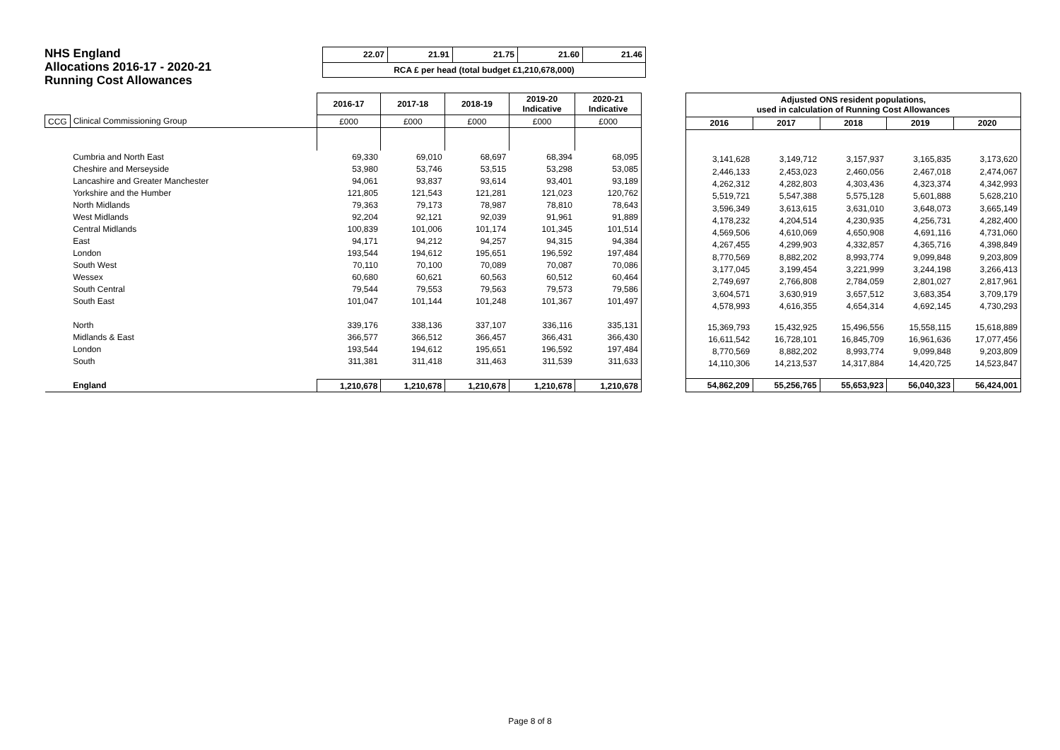NHS England
Allocations 2016-17 - 2020-21
Running Cost Allowances
| 22.07 | 21.91 | 21.75 | 21.60 | 21.46 |
| RCA £ per head (total budget £1,210,678,000) | | | | |
| | | 2016-17 | 2017-18 | 2018-19 | 2019-20 Indicative | 2020-21 Indicative |
| --- | --- | --- | --- | --- | --- | --- |
| CCG | Clinical Commissioning Group | £000 | £000 | £000 | £000 | £000 |
| | Cumbria and North East | 69,330 | 69,010 | 68,697 | 68,394 | 68,095 |
| | Cheshire and Merseyside | 53,980 | 53,746 | 53,515 | 53,298 | 53,085 |
| | Lancashire and Greater Manchester | 94,061 | 93,837 | 93,614 | 93,401 | 93,189 |
| | Yorkshire and the Humber | 121,805 | 121,543 | 121,281 | 121,023 | 120,762 |
| | North Midlands | 79,363 | 79,173 | 78,987 | 78,810 | 78,643 |
| | West Midlands | 92,204 | 92,121 | 92,039 | 91,961 | 91,889 |
| | Central Midlands | 100,839 | 101,006 | 101,174 | 101,345 | 101,514 |
| | East | 94,171 | 94,212 | 94,257 | 94,315 | 94,384 |
| | London | 193,544 | 194,612 | 195,651 | 196,592 | 197,484 |
| | South West | 70,110 | 70,100 | 70,089 | 70,087 | 70,086 |
| | Wessex | 60,680 | 60,621 | 60,563 | 60,512 | 60,464 |
| | South Central | 79,544 | 79,553 | 79,563 | 79,573 | 79,586 |
| | South East | 101,047 | 101,144 | 101,248 | 101,367 | 101,497 |
| | North | 339,176 | 338,136 | 337,107 | 336,116 | 335,131 |
| | Midlands & East | 366,577 | 366,512 | 366,457 | 366,431 | 366,430 |
| | London | 193,544 | 194,612 | 195,651 | 196,592 | 197,484 |
| | South | 311,381 | 311,418 | 311,463 | 311,539 | 311,633 |
| | England | 1,210,678 | 1,210,678 | 1,210,678 | 1,210,678 | 1,210,678 |
| Adjusted ONS resident populations, used in calculation of Running Cost Allowances | | | | |
| --- | --- | --- | --- | --- |
| 2016 | 2017 | 2018 | 2019 | 2020 |
| 3,141,628 | 3,149,712 | 3,157,937 | 3,165,835 | 3,173,620 |
| 2,446,133 | 2,453,023 | 2,460,056 | 2,467,018 | 2,474,067 |
| 4,262,312 | 4,282,803 | 4,303,436 | 4,323,374 | 4,342,993 |
| 5,519,721 | 5,547,388 | 5,575,128 | 5,601,888 | 5,628,210 |
| 3,596,349 | 3,613,615 | 3,631,010 | 3,648,073 | 3,665,149 |
| 4,178,232 | 4,204,514 | 4,230,935 | 4,256,731 | 4,282,400 |
| 4,569,506 | 4,610,069 | 4,650,908 | 4,691,116 | 4,731,060 |
| 4,267,455 | 4,299,903 | 4,332,857 | 4,365,716 | 4,398,849 |
| 8,770,569 | 8,882,202 | 8,993,774 | 9,099,848 | 9,203,809 |
| 3,177,045 | 3,199,454 | 3,221,999 | 3,244,198 | 3,266,413 |
| 2,749,697 | 2,766,808 | 2,784,059 | 2,801,027 | 2,817,961 |
| 3,604,571 | 3,630,919 | 3,657,512 | 3,683,354 | 3,709,179 |
| 4,578,993 | 4,616,355 | 4,654,314 | 4,692,145 | 4,730,293 |
| 15,369,793 | 15,432,925 | 15,496,556 | 15,558,115 | 15,618,889 |
| 16,611,542 | 16,728,101 | 16,845,709 | 16,961,636 | 17,077,456 |
| 8,770,569 | 8,882,202 | 8,993,774 | 9,099,848 | 9,203,809 |
| 14,110,306 | 14,213,537 | 14,317,884 | 14,420,725 | 14,523,847 |
| 54,862,209 | 55,256,765 | 55,653,923 | 56,040,323 | 56,424,001 |
Page 8 of 8